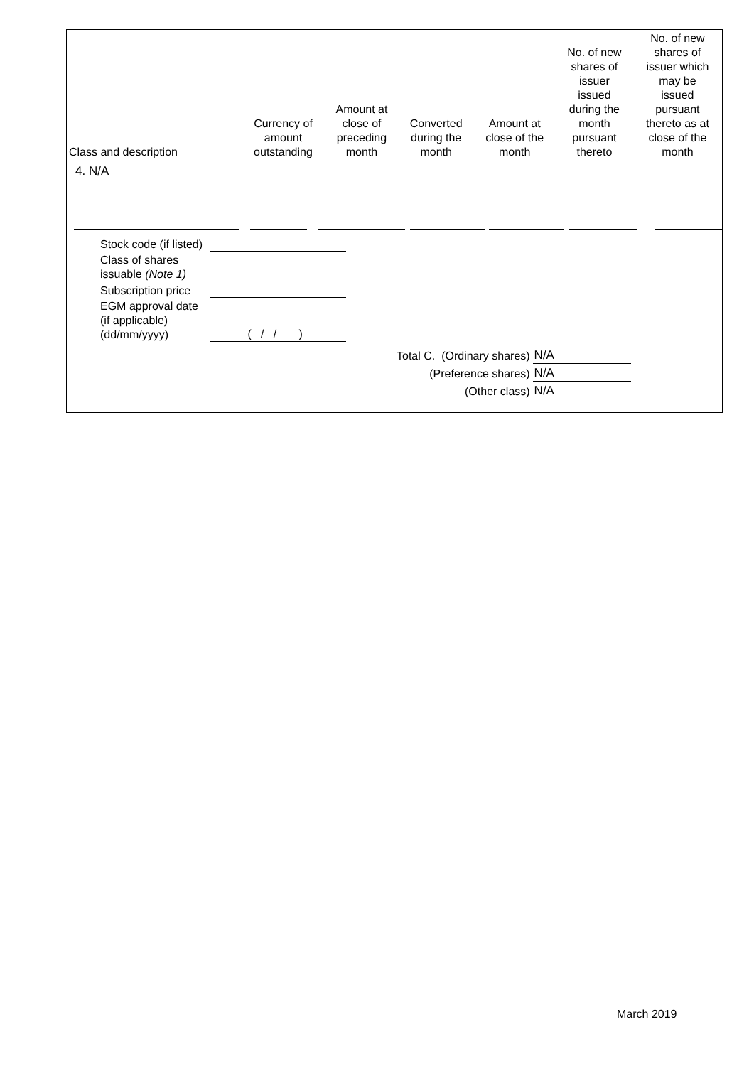| Class and description | Currency of amount outstanding | Amount at close of preceding month | Converted during the month | Amount at close of the month | No. of new shares of issuer issued during the month pursuant thereto | No. of new shares of issuer which may be issued pursuant thereto as at close of the month |
| --- | --- | --- | --- | --- | --- | --- |
4. N/A
| Stock code (if listed) | |
| Class of shares issuable (Note 1) | |
| Subscription price | |
| EGM approval date (if applicable) (dd/mm/yyyy) | ( / / ) |
| Total C. (Ordinary shares) | N/A |
| (Preference shares) | N/A |
| (Other class) | N/A |
March 2019